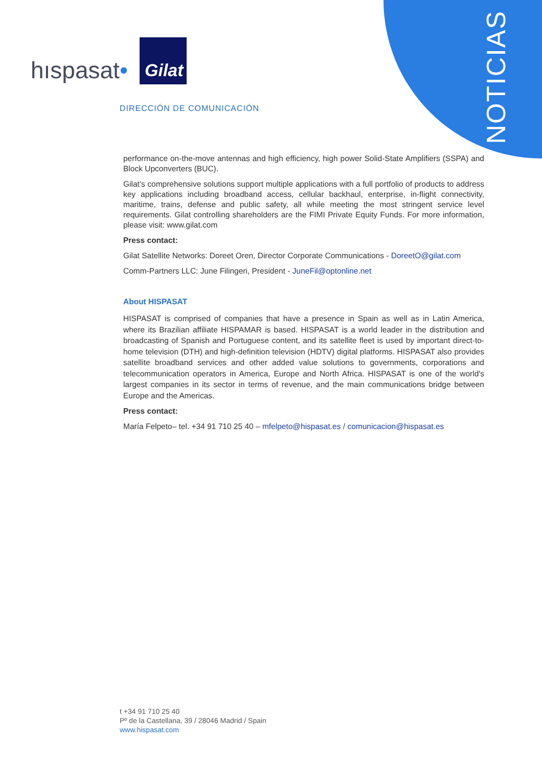hıspasat•
Gilat
DIRECCIÓN DE COMUNICACIÓN
NOTICIAS
performance on-the-move antennas and high efficiency, high power Solid-State Amplifiers (SSPA) and Block Upconverters (BUC).
Gilat’s comprehensive solutions support multiple applications with a full portfolio of products to address key applications including broadband access, cellular backhaul, enterprise, in-flight connectivity, maritime, trains, defense and public safety, all while meeting the most stringent service level requirements. Gilat controlling shareholders are the FIMI Private Equity Funds. For more information, please visit: www.gilat.com
Press contact:
Gilat Satellite Networks: Doreet Oren, Director Corporate Communications - DoreetO@gilat.com
Comm-Partners LLC: June Filingeri, President - JuneFil@optonline.net
About HISPASAT
HISPASAT is comprised of companies that have a presence in Spain as well as in Latin America, where its Brazilian affiliate HISPAMAR is based. HISPASAT is a world leader in the distribution and broadcasting of Spanish and Portuguese content, and its satellite fleet is used by important direct-to-home television (DTH) and high-definition television (HDTV) digital platforms. HISPASAT also provides satellite broadband services and other added value solutions to governments, corporations and telecommunication operators in America, Europe and North Africa. HISPASAT is one of the world's largest companies in its sector in terms of revenue, and the main communications bridge between Europe and the Americas.
Press contact:
María Felpeto– tel. +34 91 710 25 40 – mfelpeto@hispasat.es / comunicacion@hispasat.es
t +34 91 710 25 40
Pº de la Castellana, 39 / 28046 Madrid / Spain
www.hispasat.com